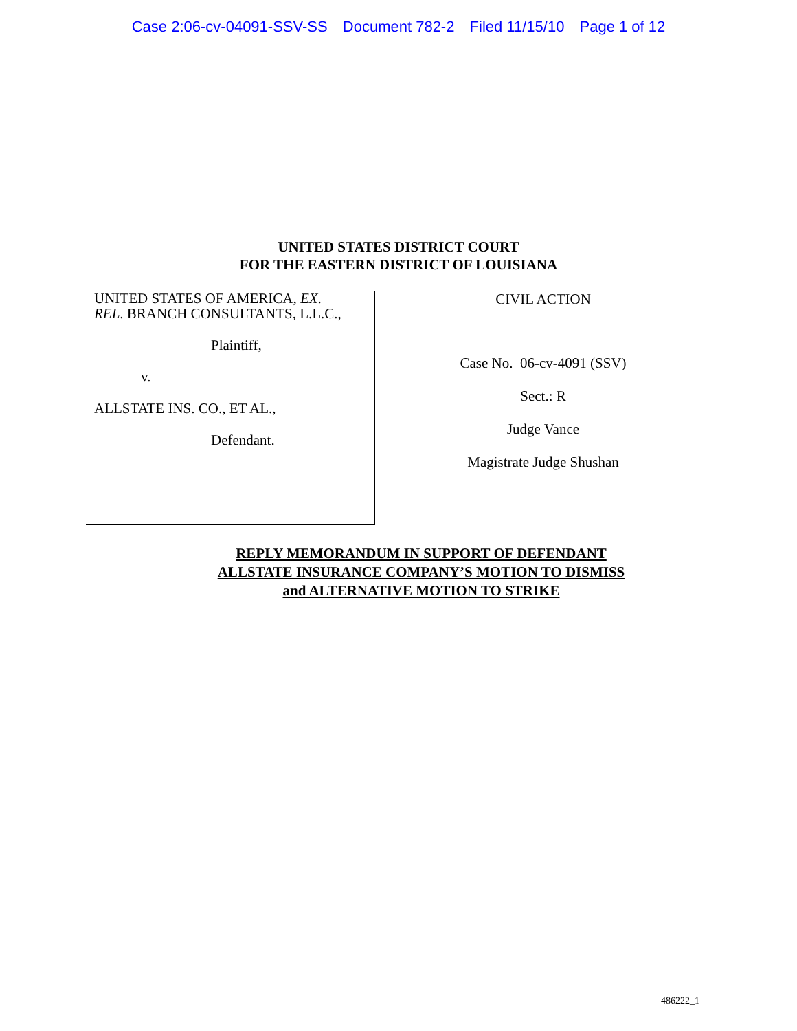Case 2:06-cv-04091-SSV-SS Document 782-2 Filed 11/15/10 Page 1 of 12
UNITED STATES DISTRICT COURT
FOR THE EASTERN DISTRICT OF LOUISIANA
UNITED STATES OF AMERICA, EX.
REL. BRANCH CONSULTANTS, L.L.C.,
Plaintiff,
v.
ALLSTATE INS. CO., ET AL.,
Defendant.
CIVIL ACTION
Case No. 06-cv-4091 (SSV)
Sect.: R
Judge Vance
Magistrate Judge Shushan
REPLY MEMORANDUM IN SUPPORT OF DEFENDANT
ALLSTATE INSURANCE COMPANY’S MOTION TO DISMISS
and ALTERNATIVE MOTION TO STRIKE
486222_1